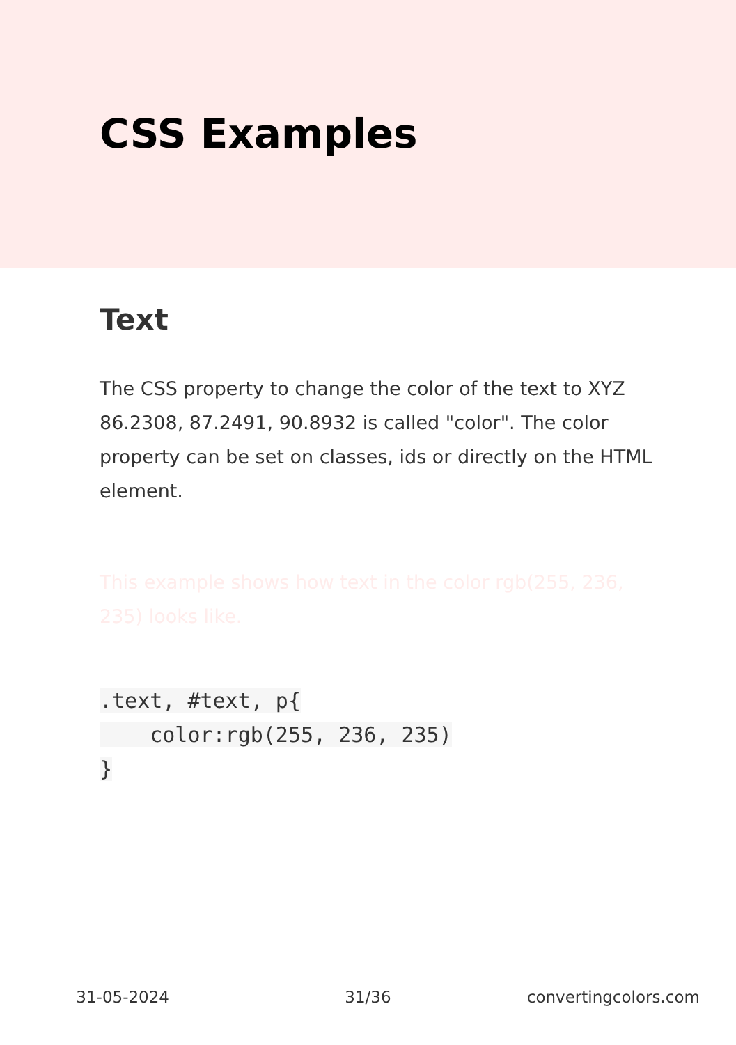CSS Examples
Text
The CSS property to change the color of the text to XYZ 86.2308, 87.2491, 90.8932 is called "color". The color property can be set on classes, ids or directly on the HTML element.
This example shows how text in the color rgb(255, 236, 235) looks like.
.text, #text, p{
    color:rgb(255, 236, 235)
}
31-05-2024 31/36 convertingcolors.com